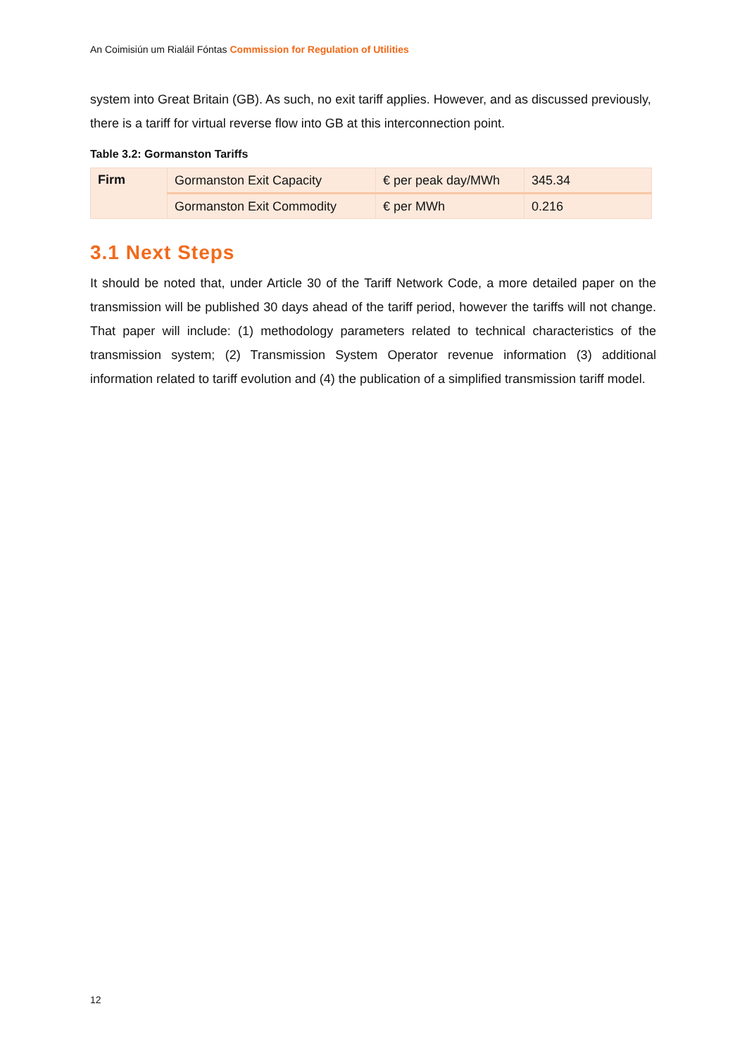An Coimisiún um Rialáil Fóntas Commission for Regulation of Utilities
system into Great Britain (GB). As such, no exit tariff applies. However, and as discussed previously, there is a tariff for virtual reverse flow into GB at this interconnection point.
Table 3.2: Gormanston Tariffs
| Firm | Gormanston Exit Capacity | € per peak day/MWh | 345.34 |
| | Gormanston Exit Commodity | € per MWh | 0.216 |
3.1 Next Steps
It should be noted that, under Article 30 of the Tariff Network Code, a more detailed paper on the transmission will be published 30 days ahead of the tariff period, however the tariffs will not change. That paper will include: (1) methodology parameters related to technical characteristics of the transmission system; (2) Transmission System Operator revenue information (3) additional information related to tariff evolution and (4) the publication of a simplified transmission tariff model.
12